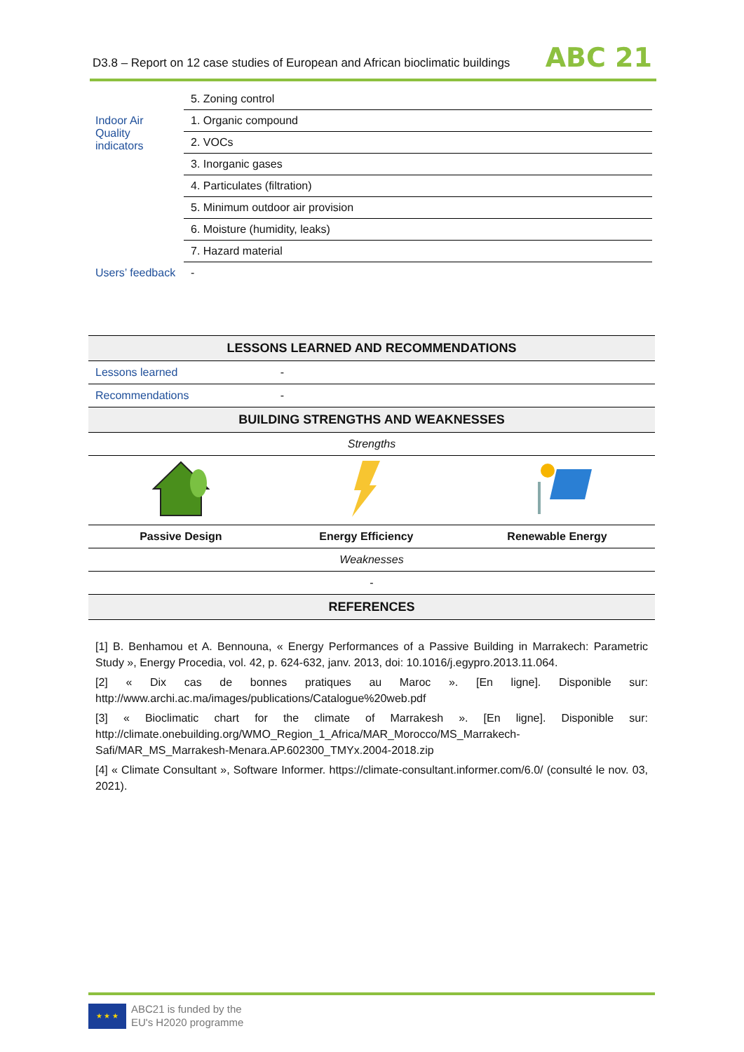D3.8 – Report on 12 case studies of European and African bioclimatic buildings
ABC 21
| | 5. Zoning control |
| Indoor Air Quality indicators | 1. Organic compound |
| | 2. VOCs |
| | 3. Inorganic gases |
| | 4. Particulates (filtration) |
| | 5. Minimum outdoor air provision |
| | 6. Moisture (humidity, leaks) |
| | 7. Hazard material |
| Users’ feedback | - |
| LESSONS LEARNED AND RECOMMENDATIONS | | |
| --- | --- | --- |
| Lessons learned | - | |
| Recommendations | - | |
| BUILDING STRENGTHS AND WEAKNESSES | | |
| Strengths | | |
| Passive Design | Energy Efficiency | Renewable Energy |
| Weaknesses | | |
| - | | |
| REFERENCES | | |
[1] B. Benhamou et A. Bennouna, « Energy Performances of a Passive Building in Marrakech: Parametric Study », Energy Procedia, vol. 42, p. 624-632, janv. 2013, doi: 10.1016/j.egypro.2013.11.064.
[2] « Dix cas de bonnes pratiques au Maroc ». [En ligne]. Disponible sur: http://www.archi.ac.ma/images/publications/Catalogue%20web.pdf
[3] « Bioclimatic chart for the climate of Marrakesh ». [En ligne]. Disponible sur: http://climate.onebuilding.org/WMO_Region_1_Africa/MAR_Morocco/MS_Marrakech-Safi/MAR_MS_Marrakesh-Menara.AP.602300_TMYx.2004-2018.zip
[4] « Climate Consultant », Software Informer. https://climate-consultant.informer.com/6.0/ (consulté le nov. 03, 2021).
★ ★ ★
ABC21 is funded by the
EU's H2020 programme